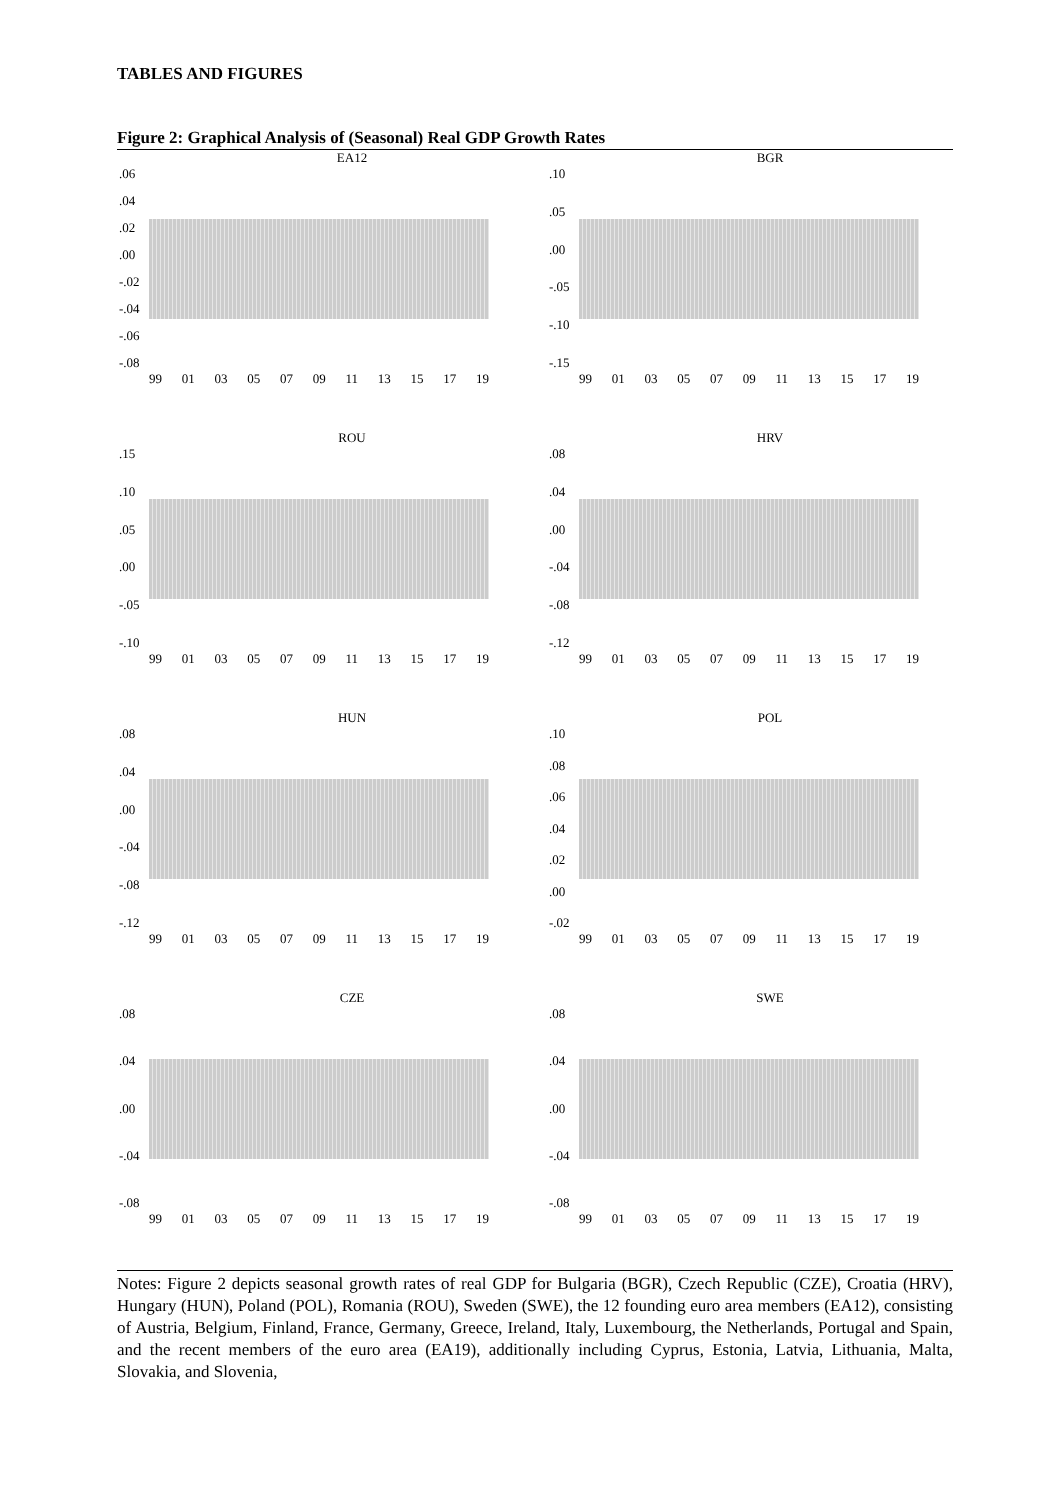TABLES AND FIGURES
Figure 2: Graphical Analysis of (Seasonal) Real GDP Growth Rates
EA12
.06
.04
.02
.00
-.02
-.04
-.06
-.08
99 01 03 05 07 09 11 13 15 17 19
BGR
.10
.05
.00
-.05
-.10
-.15
99 01 03 05 07 09 11 13 15 17 19
ROU
.15
.10
.05
.00
-.05
-.10
99 01 03 05 07 09 11 13 15 17 19
HRV
.08
.04
.00
-.04
-.08
-.12
99 01 03 05 07 09 11 13 15 17 19
HUN
.08
.04
.00
-.04
-.08
-.12
99 01 03 05 07 09 11 13 15 17 19
POL
.10
.08
.06
.04
.02
.00
-.02
99 01 03 05 07 09 11 13 15 17 19
CZE
.08
.04
.00
-.04
-.08
99 01 03 05 07 09 11 13 15 17 19
SWE
.08
.04
.00
-.04
-.08
99 01 03 05 07 09 11 13 15 17 19
Notes: Figure 2 depicts seasonal growth rates of real GDP for Bulgaria (BGR), Czech Republic (CZE), Croatia (HRV), Hungary (HUN), Poland (POL), Romania (ROU), Sweden (SWE), the 12 founding euro area members (EA12), consisting of Austria, Belgium, Finland, France, Germany, Greece, Ireland, Italy, Luxembourg, the Netherlands, Portugal and Spain, and the recent members of the euro area (EA19), additionally including Cyprus, Estonia, Latvia, Lithuania, Malta, Slovakia, and Slovenia,